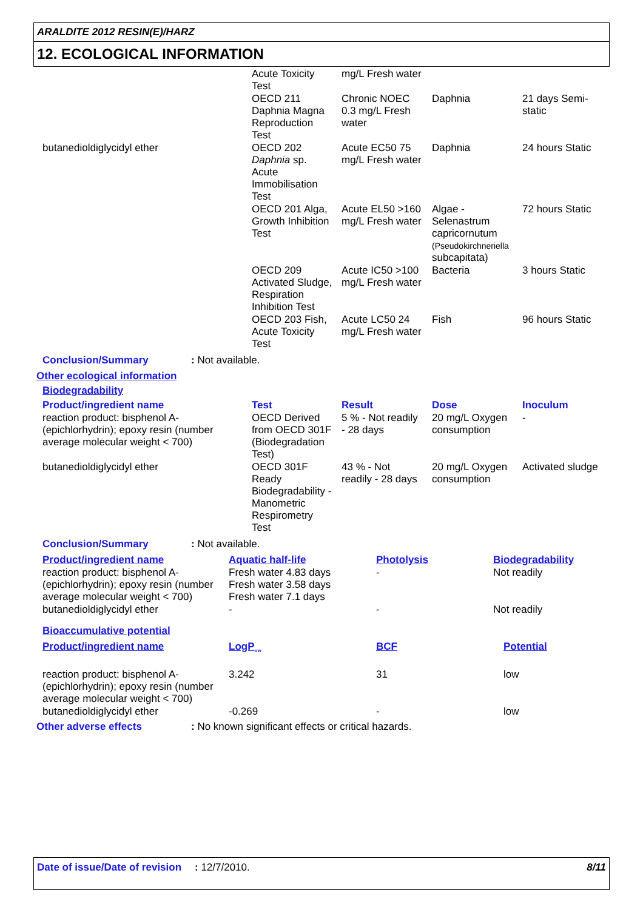ARALDITE 2012 RESIN(E)/HARZ
12. ECOLOGICAL INFORMATION
| | Acute Toxicity Test | mg/L Fresh water | | |
| | OECD 211 Daphnia Magna Reproduction Test | Chronic NOEC 0.3 mg/L Fresh water | Daphnia | 21 days Semi-static |
| butanedioldiglycidyl ether | OECD 202 Daphnia sp. Acute Immobilisation Test | Acute EC50 75 mg/L Fresh water | Daphnia | 24 hours Static |
| | OECD 201 Alga, Growth Inhibition Test | Acute EL50 >160 mg/L Fresh water | Algae - Selenastrum capricornutum (Pseudokirchneriella subcapitata) | 72 hours Static |
| | OECD 209 Activated Sludge, Respiration Inhibition Test | Acute IC50 >100 mg/L Fresh water | Bacteria | 3 hours Static |
| | OECD 203 Fish, Acute Toxicity Test | Acute LC50 24 mg/L Fresh water | Fish | 96 hours Static |
Conclusion/Summary: Not available.
Other ecological information
Biodegradability
| Product/ingredient name | Test | Result | Dose | Inoculum |
| --- | --- | --- | --- | --- |
| reaction product: bisphenol A-(epichlorhydrin); epoxy resin (number average molecular weight < 700) | OECD Derived from OECD 301F (Biodegradation Test) | 5 % - Not readily - 28 days | 20 mg/L Oxygen consumption | - |
| butanedioldiglycidyl ether | OECD 301F Ready Biodegradability - Manometric Respirometry Test | 43 % - Not readily - 28 days | 20 mg/L Oxygen consumption | Activated sludge |
Conclusion/Summary: Not available.
| Product/ingredient name | Aquatic half-life | Photolysis | Biodegradability |
| --- | --- | --- | --- |
| reaction product: bisphenol A-(epichlorhydrin); epoxy resin (number average molecular weight < 700) | Fresh water 4.83 days Fresh water 3.58 days Fresh water 7.1 days | - | Not readily |
| butanedioldiglycidyl ether | - | - | Not readily |
Bioaccumulative potential
| Product/ingredient name | LogP<sub>ow</sub> | BCF | Potential |
| --- | --- | --- | --- |
| reaction product: bisphenol A-(epichlorhydrin); epoxy resin (number average molecular weight < 700) | 3.242 | 31 | low |
| butanedioldiglycidyl ether | -0.269 | - | low |
Other adverse effects: No known significant effects or critical hazards.
Date of issue/Date of revision
: 12/7/2010. 8/11